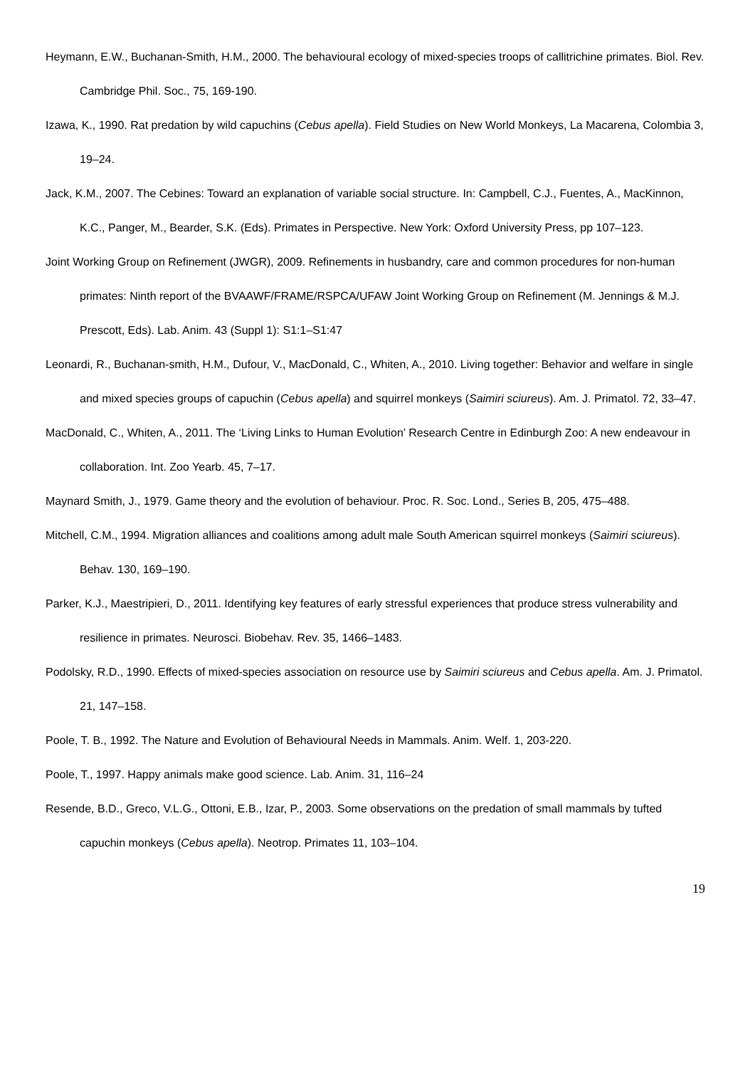Heymann, E.W., Buchanan-Smith, H.M., 2000. The behavioural ecology of mixed-species troops of callitrichine primates. Biol. Rev. Cambridge Phil. Soc., 75, 169-190.
Izawa, K., 1990. Rat predation by wild capuchins (Cebus apella). Field Studies on New World Monkeys, La Macarena, Colombia 3, 19–24.
Jack, K.M., 2007. The Cebines: Toward an explanation of variable social structure. In: Campbell, C.J., Fuentes, A., MacKinnon, K.C., Panger, M., Bearder, S.K. (Eds). Primates in Perspective. New York: Oxford University Press, pp 107–123.
Joint Working Group on Refinement (JWGR), 2009. Refinements in husbandry, care and common procedures for non-human primates: Ninth report of the BVAAWF/FRAME/RSPCA/UFAW Joint Working Group on Refinement (M. Jennings & M.J. Prescott, Eds). Lab. Anim. 43 (Suppl 1): S1:1–S1:47
Leonardi, R., Buchanan-smith, H.M., Dufour, V., MacDonald, C., Whiten, A., 2010. Living together: Behavior and welfare in single and mixed species groups of capuchin (Cebus apella) and squirrel monkeys (Saimiri sciureus). Am. J. Primatol. 72, 33–47.
MacDonald, C., Whiten, A., 2011. The ‘Living Links to Human Evolution’ Research Centre in Edinburgh Zoo: A new endeavour in collaboration. Int. Zoo Yearb. 45, 7–17.
Maynard Smith, J., 1979. Game theory and the evolution of behaviour. Proc. R. Soc. Lond., Series B, 205, 475–488.
Mitchell, C.M., 1994. Migration alliances and coalitions among adult male South American squirrel monkeys (Saimiri sciureus). Behav. 130, 169–190.
Parker, K.J., Maestripieri, D., 2011. Identifying key features of early stressful experiences that produce stress vulnerability and resilience in primates. Neurosci. Biobehav. Rev. 35, 1466–1483.
Podolsky, R.D., 1990. Effects of mixed-species association on resource use by Saimiri sciureus and Cebus apella. Am. J. Primatol. 21, 147–158.
Poole, T. B., 1992. The Nature and Evolution of Behavioural Needs in Mammals. Anim. Welf. 1, 203-220.
Poole, T., 1997. Happy animals make good science. Lab. Anim. 31, 116–24
Resende, B.D., Greco, V.L.G., Ottoni, E.B., Izar, P., 2003. Some observations on the predation of small mammals by tufted capuchin monkeys (Cebus apella). Neotrop. Primates 11, 103–104.
19